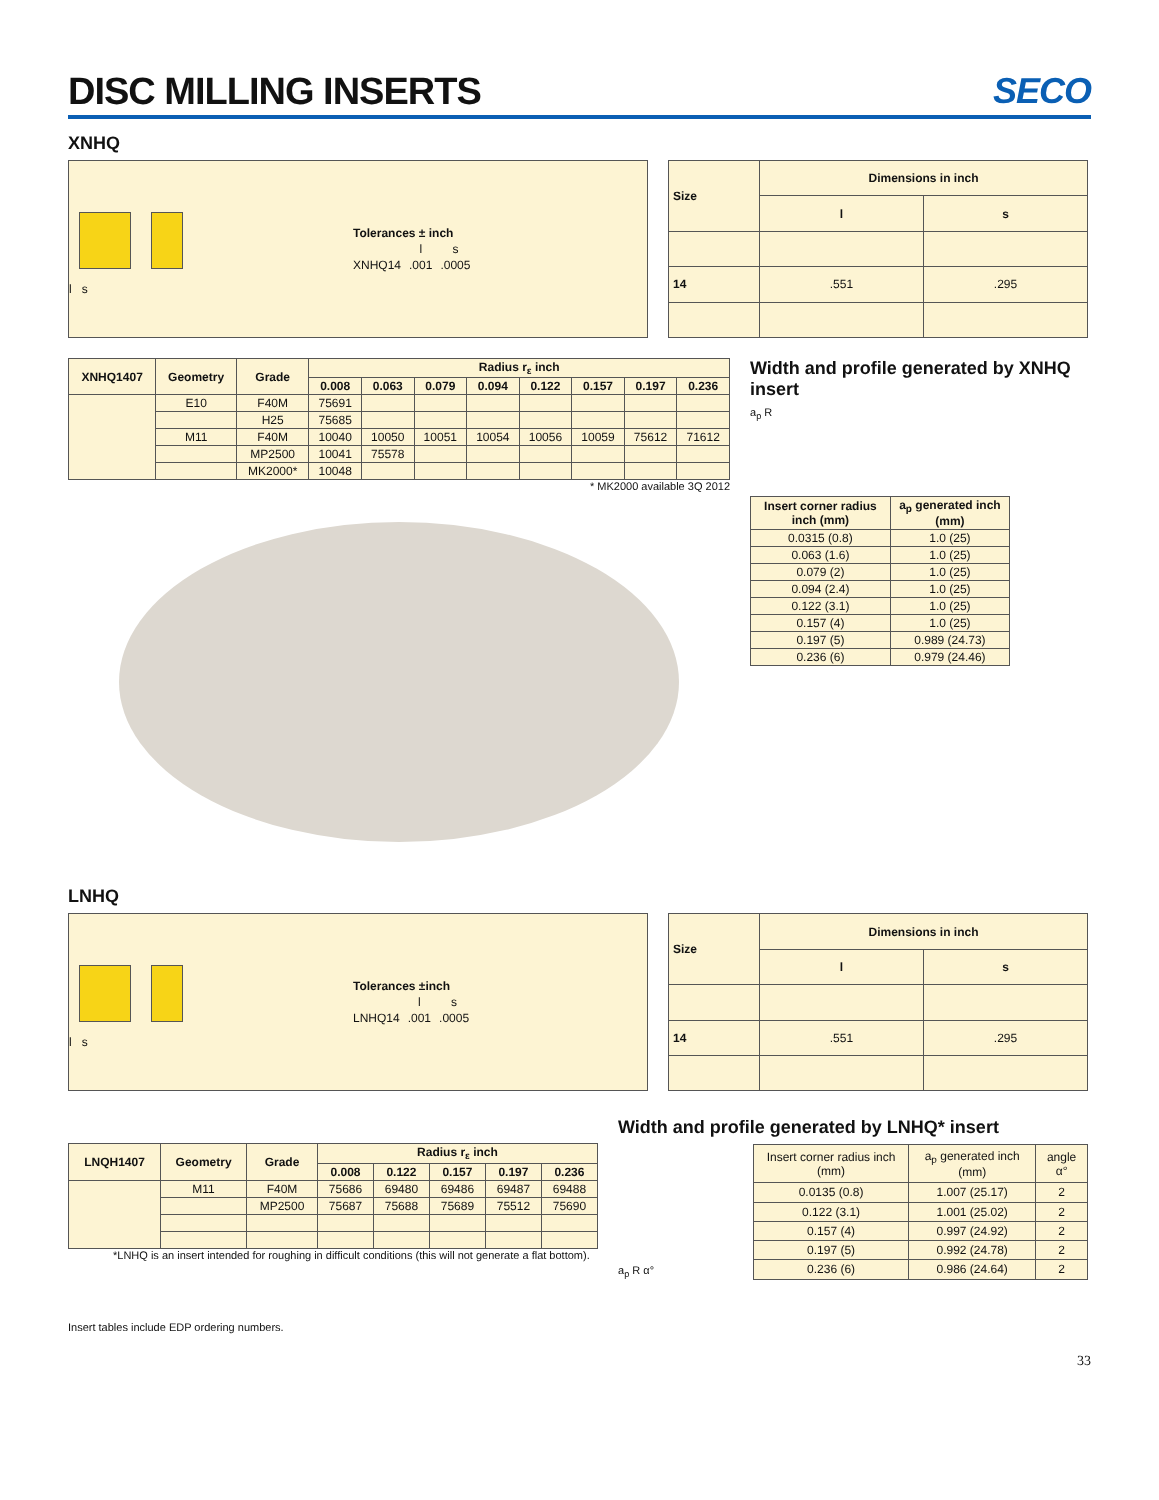DISC MILLING INSERTS SECO
XNHQ
l s
| Tolerances ± inch | | |
| --- | --- | --- |
| | l | s |
| XNHQ14 | .001 | .0005 |
| Size | Dimensions in inch | |
| --- | --- | --- |
| | l | s |
| 14 | .551 | .295 |
| XNHQ1407 | Geometry | Grade | Radius r<sub>ε</sub> inch | | | | | | | |
| --- | --- | --- | --- | --- | --- | --- | --- | --- | --- | --- |
| | | | 0.008 | 0.063 | 0.079 | 0.094 | 0.122 | 0.157 | 0.197 | 0.236 |
| | E10 | F40M | 75691 | | | | | | | |
| | | H25 | 75685 | | | | | | | |
| | M11 | F40M | 10040 | 10050 | 10051 | 10054 | 10056 | 10059 | 75612 | 71612 |
| | | MP2500 | 10041 | 75578 | | | | | | |
| | | MK2000* | 10048 | | | | | | | |
* MK2000 available 3Q 2012
Width and profile generated by XNHQ insert
a<sub>p</sub> R
| Insert corner radius inch (mm) | a<sub>p</sub> generated inch (mm) |
| --- | --- |
| 0.0315 (0.8) | 1.0 (25) |
| 0.063 (1.6) | 1.0 (25) |
| 0.079 (2) | 1.0 (25) |
| 0.094 (2.4) | 1.0 (25) |
| 0.122 (3.1) | 1.0 (25) |
| 0.157 (4) | 1.0 (25) |
| 0.197 (5) | 0.989 (24.73) |
| 0.236 (6) | 0.979 (24.46) |
LNHQ
l s
| Tolerances ±inch | | |
| --- | --- | --- |
| | l | s |
| LNHQ14 | .001 | .0005 |
| Size | Dimensions in inch | |
| --- | --- | --- |
| | l | s |
| 14 | .551 | .295 |
| LNQH1407 | Geometry | Grade | Radius r<sub>ε</sub> inch | | | | |
| --- | --- | --- | --- | --- | --- | --- | --- |
| | | | 0.008 | 0.122 | 0.157 | 0.197 | 0.236 |
| | M11 | F40M | 75686 | 69480 | 69486 | 69487 | 69488 |
| | | MP2500 | 75687 | 75688 | 75689 | 75512 | 75690 |
*LNHQ is an insert intended for roughing in difficult conditions (this will not generate a flat bottom).
Insert tables include EDP ordering numbers.
Width and profile generated by LNHQ* insert
a<sub>p</sub> R α°
| Insert corner radius inch (mm) | a<sub>p</sub> generated inch (mm) | angle α° |
| 0.0135 (0.8) | 1.007 (25.17) | 2 |
| 0.122 (3.1) | 1.001 (25.02) | 2 |
| 0.157 (4) | 0.997 (24.92) | 2 |
| 0.197 (5) | 0.992 (24.78) | 2 |
| 0.236 (6) | 0.986 (24.64) | 2 |
33